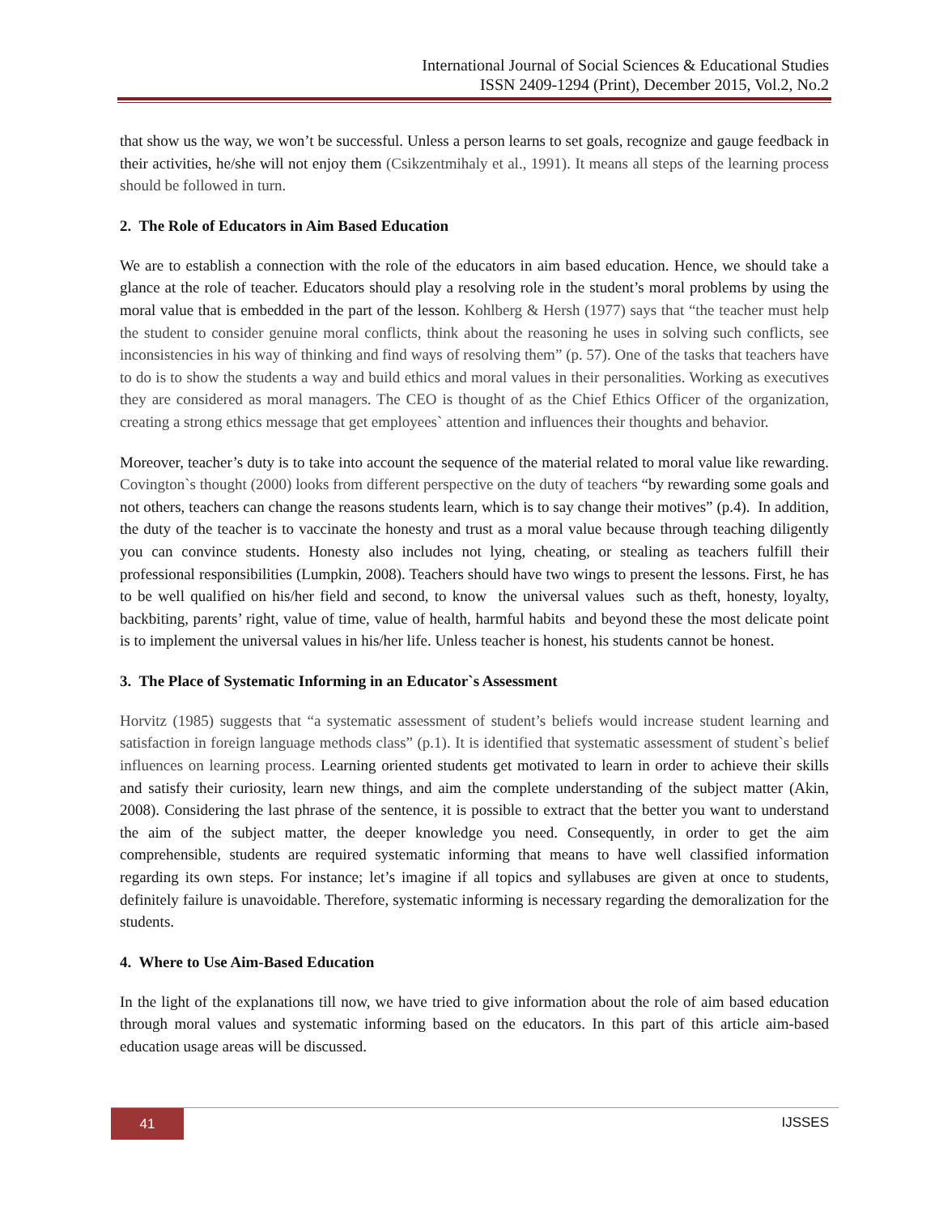International Journal of Social Sciences & Educational Studies
ISSN 2409-1294 (Print), December 2015, Vol.2, No.2
that show us the way, we won’t be successful. Unless a person learns to set goals, recognize and gauge feedback in their activities, he/she will not enjoy them (Csikzentmihaly et al., 1991). It means all steps of the learning process should be followed in turn.
2. The Role of Educators in Aim Based Education
We are to establish a connection with the role of the educators in aim based education. Hence, we should take a glance at the role of teacher. Educators should play a resolving role in the student’s moral problems by using the moral value that is embedded in the part of the lesson. Kohlberg & Hersh (1977) says that “the teacher must help the student to consider genuine moral conflicts, think about the reasoning he uses in solving such conflicts, see inconsistencies in his way of thinking and find ways of resolving them” (p. 57). One of the tasks that teachers have to do is to show the students a way and build ethics and moral values in their personalities. Working as executives they are considered as moral managers. The CEO is thought of as the Chief Ethics Officer of the organization, creating a strong ethics message that get employees` attention and influences their thoughts and behavior.
Moreover, teacher’s duty is to take into account the sequence of the material related to moral value like rewarding. Covington`s thought (2000) looks from different perspective on the duty of teachers “by rewarding some goals and not others, teachers can change the reasons students learn, which is to say change their motives” (p.4). In addition, the duty of the teacher is to vaccinate the honesty and trust as a moral value because through teaching diligently you can convince students. Honesty also includes not lying, cheating, or stealing as teachers fulfill their professional responsibilities (Lumpkin, 2008). Teachers should have two wings to present the lessons. First, he has to be well qualified on his/her field and second, to know the universal values such as theft, honesty, loyalty, backbiting, parents’ right, value of time, value of health, harmful habits and beyond these the most delicate point is to implement the universal values in his/her life. Unless teacher is honest, his students cannot be honest.
3. The Place of Systematic Informing in an Educator`s Assessment
Horvitz (1985) suggests that “a systematic assessment of student’s beliefs would increase student learning and satisfaction in foreign language methods class” (p.1). It is identified that systematic assessment of student`s belief influences on learning process. Learning oriented students get motivated to learn in order to achieve their skills and satisfy their curiosity, learn new things, and aim the complete understanding of the subject matter (Akin, 2008). Considering the last phrase of the sentence, it is possible to extract that the better you want to understand the aim of the subject matter, the deeper knowledge you need. Consequently, in order to get the aim comprehensible, students are required systematic informing that means to have well classified information regarding its own steps. For instance; let’s imagine if all topics and syllabuses are given at once to students, definitely failure is unavoidable. Therefore, systematic informing is necessary regarding the demoralization for the students.
4. Where to Use Aim-Based Education
In the light of the explanations till now, we have tried to give information about the role of aim based education through moral values and systematic informing based on the educators. In this part of this article aim-based education usage areas will be discussed.
41 IJSSES